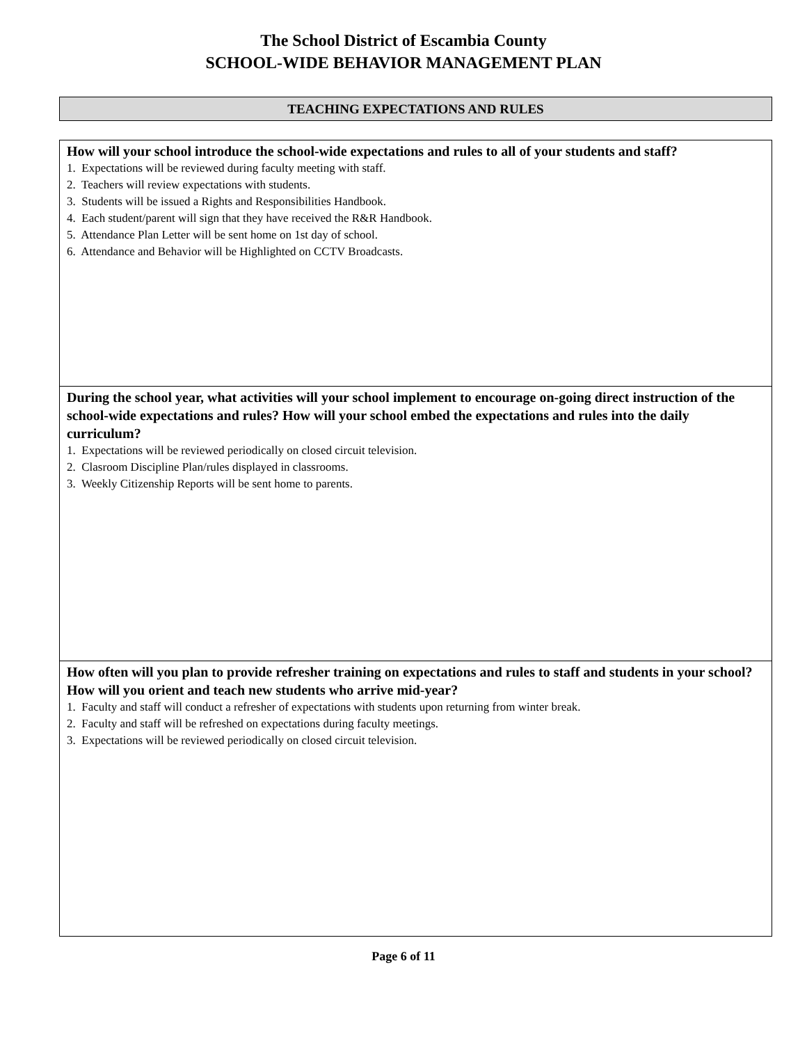The School District of Escambia County
SCHOOL-WIDE BEHAVIOR MANAGEMENT PLAN
TEACHING EXPECTATIONS AND RULES
How will your school introduce the school-wide expectations and rules to all of your students and staff?
1. Expectations will be reviewed during faculty meeting with staff.
2. Teachers will review expectations with students.
3. Students will be issued a Rights and Responsibilities Handbook.
4. Each student/parent will sign that they have received the R&R Handbook.
5. Attendance Plan Letter will be sent home on 1st day of school.
6. Attendance and Behavior will be Highlighted on CCTV Broadcasts.
During the school year, what activities will your school implement to encourage on-going direct instruction of the school-wide expectations and rules? How will your school embed the expectations and rules into the daily curriculum?
1. Expectations will be reviewed periodically on closed circuit television.
2. Clasroom Discipline Plan/rules displayed in classrooms.
3. Weekly Citizenship Reports will be sent home to parents.
How often will you plan to provide refresher training on expectations and rules to staff and students in your school? How will you orient and teach new students who arrive mid-year?
1. Faculty and staff will conduct a refresher of expectations with students upon returning from winter break.
2. Faculty and staff will be refreshed on expectations during faculty meetings.
3. Expectations will be reviewed periodically on closed circuit television.
Page 6 of 11